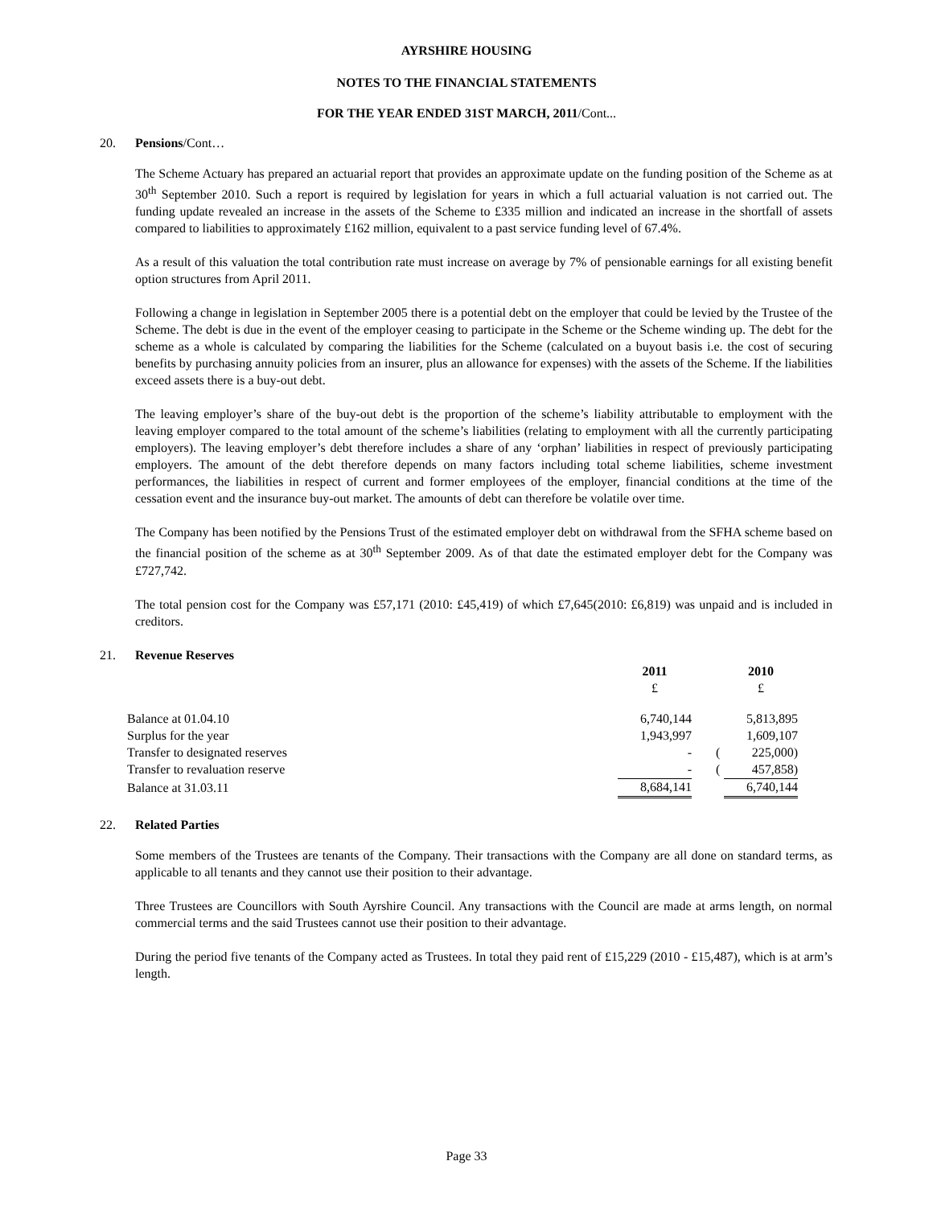AYRSHIRE HOUSING
NOTES TO THE FINANCIAL STATEMENTS
FOR THE YEAR ENDED 31ST MARCH, 2011/Cont...
20. Pensions/Cont…
The Scheme Actuary has prepared an actuarial report that provides an approximate update on the funding position of the Scheme as at 30<sup>th</sup> September 2010. Such a report is required by legislation for years in which a full actuarial valuation is not carried out. The funding update revealed an increase in the assets of the Scheme to £335 million and indicated an increase in the shortfall of assets compared to liabilities to approximately £162 million, equivalent to a past service funding level of 67.4%.
As a result of this valuation the total contribution rate must increase on average by 7% of pensionable earnings for all existing benefit option structures from April 2011.
Following a change in legislation in September 2005 there is a potential debt on the employer that could be levied by the Trustee of the Scheme. The debt is due in the event of the employer ceasing to participate in the Scheme or the Scheme winding up. The debt for the scheme as a whole is calculated by comparing the liabilities for the Scheme (calculated on a buyout basis i.e. the cost of securing benefits by purchasing annuity policies from an insurer, plus an allowance for expenses) with the assets of the Scheme. If the liabilities exceed assets there is a buy-out debt.
The leaving employer’s share of the buy-out debt is the proportion of the scheme’s liability attributable to employment with the leaving employer compared to the total amount of the scheme’s liabilities (relating to employment with all the currently participating employers). The leaving employer’s debt therefore includes a share of any ‘orphan’ liabilities in respect of previously participating employers. The amount of the debt therefore depends on many factors including total scheme liabilities, scheme investment performances, the liabilities in respect of current and former employees of the employer, financial conditions at the time of the cessation event and the insurance buy-out market. The amounts of debt can therefore be volatile over time.
The Company has been notified by the Pensions Trust of the estimated employer debt on withdrawal from the SFHA scheme based on the financial position of the scheme as at 30<sup>th</sup> September 2009. As of that date the estimated employer debt for the Company was £727,742.
The total pension cost for the Company was £57,171 (2010: £45,419) of which £7,645(2010: £6,819) was unpaid and is included in creditors.
21. Revenue Reserves
| | 2011 | | | 2010 |
| | £ | | | £ |
| Balance at 01.04.10 | 6,740,144 | | | 5,813,895 |
| Surplus for the year | 1,943,997 | | | 1,609,107 |
| Transfer to designated reserves | - | | ( | 225,000) |
| Transfer to revaluation reserve | - | | ( | 457,858) |
| Balance at 31.03.11 | 8,684,141 | | | 6,740,144 |
22. Related Parties
Some members of the Trustees are tenants of the Company. Their transactions with the Company are all done on standard terms, as applicable to all tenants and they cannot use their position to their advantage.
Three Trustees are Councillors with South Ayrshire Council. Any transactions with the Council are made at arms length, on normal commercial terms and the said Trustees cannot use their position to their advantage.
During the period five tenants of the Company acted as Trustees. In total they paid rent of £15,229 (2010 - £15,487), which is at arm’s length.
Page 33